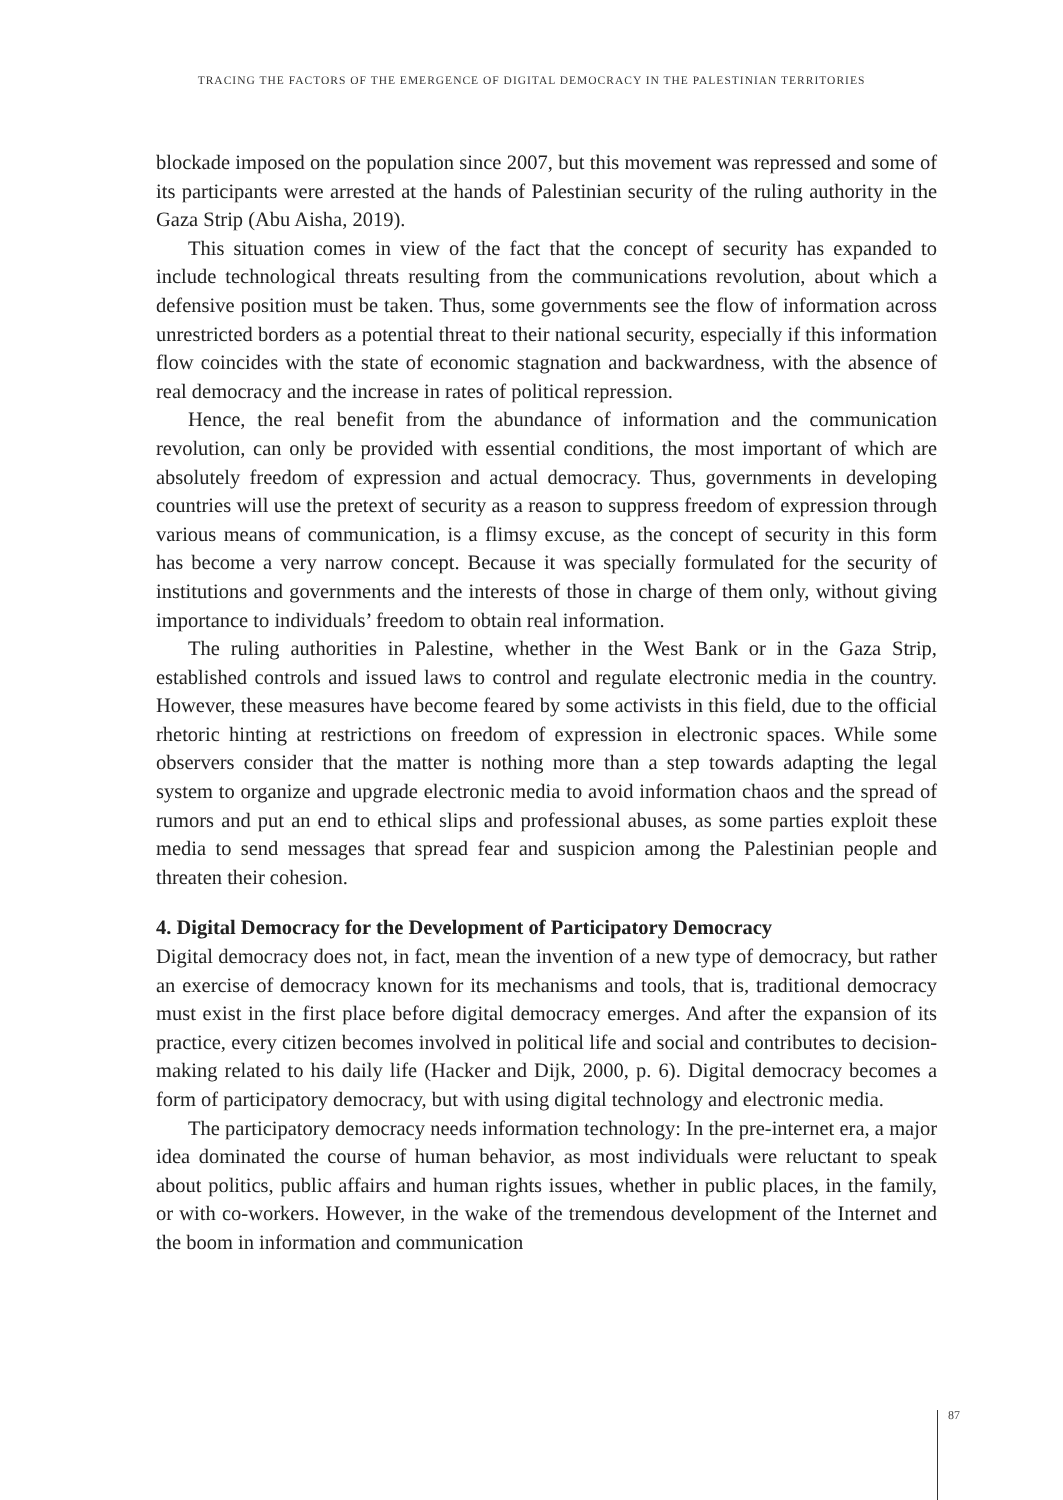TRACING THE FACTORS OF THE EMERGENCE OF DIGITAL DEMOCRACY IN THE PALESTINIAN TERRITORIES
blockade imposed on the population since 2007, but this movement was repressed and some of its participants were arrested at the hands of Palestinian security of the ruling authority in the Gaza Strip (Abu Aisha, 2019).
This situation comes in view of the fact that the concept of security has expanded to include technological threats resulting from the communications revolution, about which a defensive position must be taken. Thus, some governments see the flow of information across unrestricted borders as a potential threat to their national security, especially if this information flow coincides with the state of economic stagnation and backwardness, with the absence of real democracy and the increase in rates of political repression.
Hence, the real benefit from the abundance of information and the communication revolution, can only be provided with essential conditions, the most important of which are absolutely freedom of expression and actual democracy. Thus, governments in developing countries will use the pretext of security as a reason to suppress freedom of expression through various means of communication, is a flimsy excuse, as the concept of security in this form has become a very narrow concept. Because it was specially formulated for the security of institutions and governments and the interests of those in charge of them only, without giving importance to individuals’ freedom to obtain real information.
The ruling authorities in Palestine, whether in the West Bank or in the Gaza Strip, established controls and issued laws to control and regulate electronic media in the country. However, these measures have become feared by some activists in this field, due to the official rhetoric hinting at restrictions on freedom of expression in electronic spaces. While some observers consider that the matter is nothing more than a step towards adapting the legal system to organize and upgrade electronic media to avoid information chaos and the spread of rumors and put an end to ethical slips and professional abuses, as some parties exploit these media to send messages that spread fear and suspicion among the Palestinian people and threaten their cohesion.
4. Digital Democracy for the Development of Participatory Democracy
Digital democracy does not, in fact, mean the invention of a new type of democracy, but rather an exercise of democracy known for its mechanisms and tools, that is, traditional democracy must exist in the first place before digital democracy emerges. And after the expansion of its practice, every citizen becomes involved in political life and social and contributes to decision-making related to his daily life (Hacker and Dijk, 2000, p. 6). Digital democracy becomes a form of participatory democracy, but with using digital technology and electronic media.
The participatory democracy needs information technology: In the pre-internet era, a major idea dominated the course of human behavior, as most individuals were reluctant to speak about politics, public affairs and human rights issues, whether in public places, in the family, or with co-workers. However, in the wake of the tremendous development of the Internet and the boom in information and communication
87